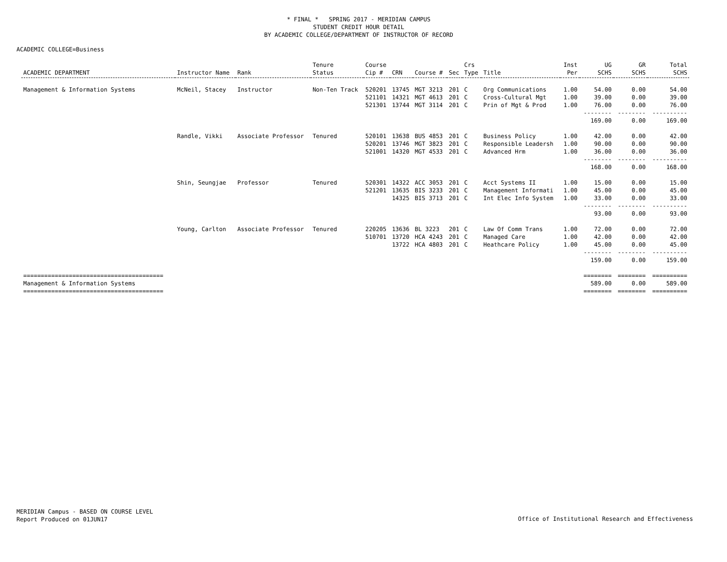* FINAL * SPRING 2017 - MERIDIAN CAMPUS
STUDENT CREDIT HOUR DETAIL
BY ACADEMIC COLLEGE/DEPARTMENT OF INSTRUCTOR OF RECORD
ACADEMIC COLLEGE=Business
| ACADEMIC DEPARTMENT | Instructor Name | Rank | Tenure Status | Course Cip # | CRN | Course # | Sec | Crs Type | Title | Inst Per | UG SCHS | GR SCHS | Total SCHS |
| --- | --- | --- | --- | --- | --- | --- | --- | --- | --- | --- | --- | --- | --- |
| Management & Information Systems | McNeil, Stacey | Instructor | Non-Ten Track | 520201 | 13745 | MGT 3213 | 201 | C | Org Communications | 1.00 | 54.00 | 0.00 | 54.00 |
| | | | | 521101 | 14321 | MGT 4613 | 201 | C | Cross-Cultural Mgt | 1.00 | 39.00 | 0.00 | 39.00 |
| | | | | 521301 | 13744 | MGT 3114 | 201 | C | Prin of Mgt & Prod | 1.00 | 76.00 | 0.00 | 76.00 |
| | | | | | | | | | | | -------- | -------- | ---------- |
| | | | | | | | | | | | 169.00 | 0.00 | 169.00 |
| | Randle, Vikki | Associate Professor | Tenured | 520101 | 13638 | BUS 4853 | 201 | C | Business Policy | 1.00 | 42.00 | 0.00 | 42.00 |
| | | | | 520201 | 13746 | MGT 3823 | 201 | C | Responsible Leadersh | 1.00 | 90.00 | 0.00 | 90.00 |
| | | | | 521001 | 14320 | MGT 4533 | 201 | C | Advanced Hrm | 1.00 | 36.00 | 0.00 | 36.00 |
| | | | | | | | | | | | -------- | -------- | ---------- |
| | | | | | | | | | | | 168.00 | 0.00 | 168.00 |
| | Shin, Seungjae | Professor | Tenured | 520301 | 14322 | ACC 3053 | 201 | C | Acct Systems II | 1.00 | 15.00 | 0.00 | 15.00 |
| | | | | 521201 | 13635 | BIS 3233 | 201 | C | Management Informati | 1.00 | 45.00 | 0.00 | 45.00 |
| | | | | | 14325 | BIS 3713 | 201 | C | Int Elec Info System | 1.00 | 33.00 | 0.00 | 33.00 |
| | | | | | | | | | | | -------- | -------- | ---------- |
| | | | | | | | | | | | 93.00 | 0.00 | 93.00 |
| | Young, Carlton | Associate Professor | Tenured | 220205 | 13636 | BL 3223 | 201 | C | Law Of Comm Trans | 1.00 | 72.00 | 0.00 | 72.00 |
| | | | | 510701 | 13720 | HCA 4243 | 201 | C | Managed Care | 1.00 | 42.00 | 0.00 | 42.00 |
| | | | | | 13722 | HCA 4803 | 201 | C | Heathcare Policy | 1.00 | 45.00 | 0.00 | 45.00 |
| | | | | | | | | | | | -------- | -------- | ---------- |
| | | | | | | | | | | | 159.00 | 0.00 | 159.00 |
| ======================================== | | | | | | | | | | | ======== | ======== | ========== |
| Management & Information Systems | | | | | | | | | | | 589.00 | 0.00 | 589.00 |
| ======================================== | | | | | | | | | | | ======== | ======== | ========== |
MERIDIAN Campus - BASED ON COURSE LEVEL
Report Produced on 01JUN17
Office of Institutional Research and Effectiveness